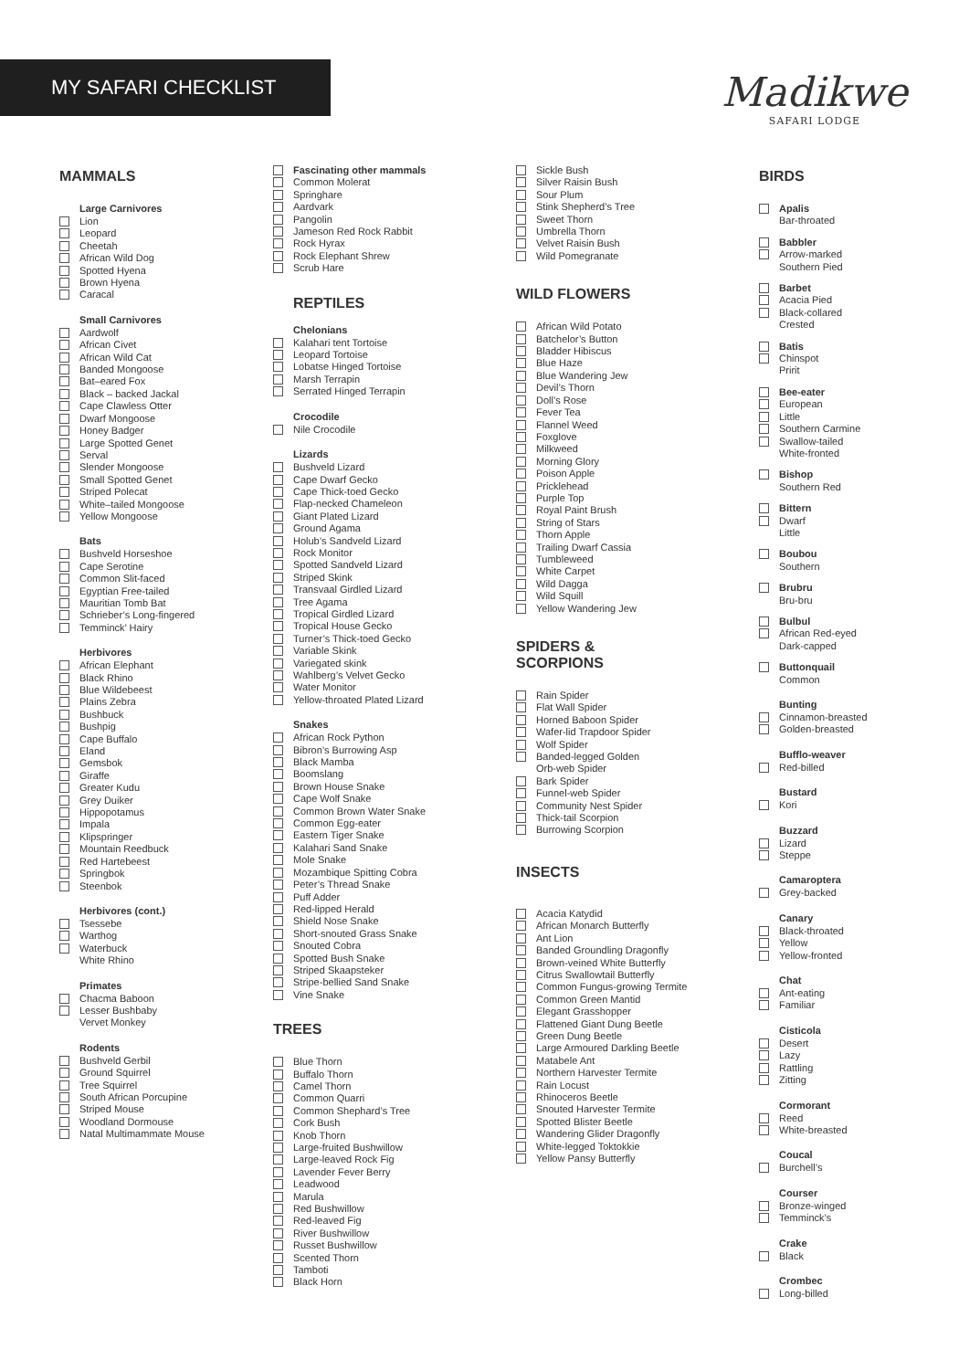MY SAFARI CHECKLIST
Madikwe
SAFARI LODGE
MAMMALS
Large Carnivores
Lion
Leopard
Cheetah
African Wild Dog
Spotted Hyena
Brown Hyena
Caracal
Small Carnivores
Aardwolf
African Civet
African Wild Cat
Banded Mongoose
Bat–eared Fox
Black – backed Jackal
Cape Clawless Otter
Dwarf Mongoose
Honey Badger
Large Spotted Genet
Serval
Slender Mongoose
Small Spotted Genet
Striped Polecat
White–tailed Mongoose
Yellow Mongoose
Bats
Bushveld Horseshoe
Cape Serotine
Common Slit-faced
Egyptian Free-tailed
Mauritian Tomb Bat
Schrieber’s Long-fingered
Temminck’ Hairy
Herbivores
African Elephant
Black Rhino
Blue Wildebeest
Plains Zebra
Bushbuck
Bushpig
Cape Buffalo
Eland
Gemsbok
Giraffe
Greater Kudu
Grey Duiker
Hippopotamus
Impala
Klipspringer
Mountain Reedbuck
Red Hartebeest
Springbok
Steenbok
Herbivores (cont.)
Tsessebe
Warthog
Waterbuck
White Rhino
Primates
Chacma Baboon
Lesser Bushbaby
Vervet Monkey
Rodents
Bushveld Gerbil
Ground Squirrel
Tree Squirrel
South African Porcupine
Striped Mouse
Woodland Dormouse
Natal Multimammate Mouse
Fascinating other mammals
Common Molerat
Springhare
Aardvark
Pangolin
Jameson Red Rock Rabbit
Rock Hyrax
Rock Elephant Shrew
Scrub Hare
REPTILES
Chelonians
Kalahari tent Tortoise
Leopard Tortoise
Lobatse Hinged Tortoise
Marsh Terrapin
Serrated Hinged Terrapin
Crocodile
Nile Crocodile
Lizards
Bushveld Lizard
Cape Dwarf Gecko
Cape Thick-toed Gecko
Flap-necked Chameleon
Giant Plated Lizard
Ground Agama
Holub’s Sandveld Lizard
Rock Monitor
Spotted Sandveld Lizard
Striped Skink
Transvaal Girdled Lizard
Tree Agama
Tropical Girdled Lizard
Tropical House Gecko
Turner’s Thick-toed Gecko
Variable Skink
Variegated skink
Wahlberg’s Velvet Gecko
Water Monitor
Yellow-throated Plated Lizard
Snakes
African Rock Python
Bibron’s Burrowing Asp
Black Mamba
Boomslang
Brown House Snake
Cape Wolf Snake
Common Brown Water Snake
Common Egg-eater
Eastern Tiger Snake
Kalahari Sand Snake
Mole Snake
Mozambique Spitting Cobra
Peter’s Thread Snake
Puff Adder
Red-lipped Herald
Shield Nose Snake
Short-snouted Grass Snake
Snouted Cobra
Spotted Bush Snake
Striped Skaapsteker
Stripe-bellied Sand Snake
Vine Snake
TREES
Blue Thorn
Buffalo Thorn
Camel Thorn
Common Quarri
Common Shephard’s Tree
Cork Bush
Knob Thorn
Large-fruited Bushwillow
Large-leaved Rock Fig
Lavender Fever Berry
Leadwood
Marula
Red Bushwillow
Red-leaved Fig
River Bushwillow
Russet Bushwillow
Scented Thorn
Tamboti
Black Horn
Sickle Bush
Silver Raisin Bush
Sour Plum
Stink Shepherd’s Tree
Sweet Thorn
Umbrella Thorn
Velvet Raisin Bush
Wild Pomegranate
WILD FLOWERS
African Wild Potato
Batchelor’s Button
Bladder Hibiscus
Blue Haze
Blue Wandering Jew
Devil’s Thorn
Doll’s Rose
Fever Tea
Flannel Weed
Foxglove
Milkweed
Morning Glory
Poison Apple
Pricklehead
Purple Top
Royal Paint Brush
String of Stars
Thorn Apple
Trailing Dwarf Cassia
Tumbleweed
White Carpet
Wild Dagga
Wild Squill
Yellow Wandering Jew
SPIDERS &
SCORPIONS
Rain Spider
Flat Wall Spider
Horned Baboon Spider
Wafer-lid Trapdoor Spider
Wolf Spider
Banded-legged Golden
Orb-web Spider
Bark Spider
Funnel-web Spider
Community Nest Spider
Thick-tail Scorpion
Burrowing Scorpion
INSECTS
Acacia Katydid
African Monarch Butterfly
Ant Lion
Banded Groundling Dragonfly
Brown-veined White Butterfly
Citrus Swallowtail Butterfly
Common Fungus-growing Termite
Common Green Mantid
Elegant Grasshopper
Flattened Giant Dung Beetle
Green Dung Beetle
Large Armoured Darkling Beetle
Matabele Ant
Northern Harvester Termite
Rain Locust
Rhinoceros Beetle
Snouted Harvester Termite
Spotted Blister Beetle
Wandering Glider Dragonfly
White-legged Toktokkie
Yellow Pansy Butterfly
BIRDS
Apalis
Bar-throated
Babbler
Arrow-marked
Southern Pied
Barbet
Acacia Pied
Black-collared
Crested
Batis
Chinspot
Pririt
Bee-eater
European
Little
Southern Carmine
Swallow-tailed
White-fronted
Bishop
Southern Red
Bittern
Dwarf
Little
Boubou
Southern
Brubru
Bru-bru
Bulbul
African Red-eyed
Dark-capped
Buttonquail
Common
Bunting
Cinnamon-breasted
Golden-breasted
Bufflo-weaver
Red-billed
Bustard
Kori
Buzzard
Lizard
Steppe
Camaroptera
Grey-backed
Canary
Black-throated
Yellow
Yellow-fronted
Chat
Ant-eating
Familiar
Cisticola
Desert
Lazy
Rattling
Zitting
Cormorant
Reed
White-breasted
Coucal
Burchell’s
Courser
Bronze-winged
Temminck’s
Crake
Black
Crombec
Long-billed